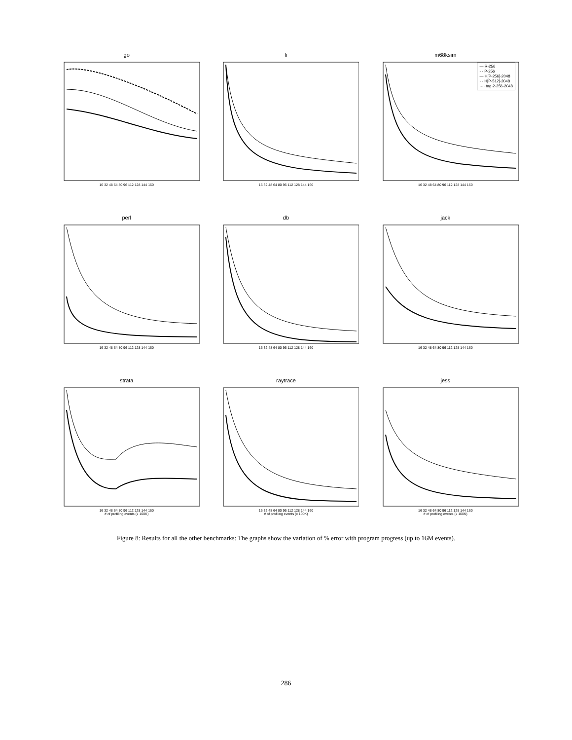go
16 32 48 64 80 96 112 128 144 160
li
16 32 48 64 80 96 112 128 144 160
m68ksim
— R-256
- - P-256
— H[P-256]-2048
- - H[P-512]-2048
···· tag-2-256-2048
16 32 48 64 80 96 112 128 144 160
perl
16 32 48 64 80 96 112 128 144 160
db
16 32 48 64 80 96 112 128 144 160
jack
16 32 48 64 80 96 112 128 144 160
strata
16 32 48 64 80 96 112 128 144 160
# of profiling events (x 100K)
raytrace
16 32 48 64 80 96 112 128 144 160
# of profiling events (x 100K)
jess
16 32 48 64 80 96 112 128 144 160
# of profiling events (x 100K)
Figure 8: Results for all the other benchmarks: The graphs show the variation of % error with program progress (up to 16M events).
286